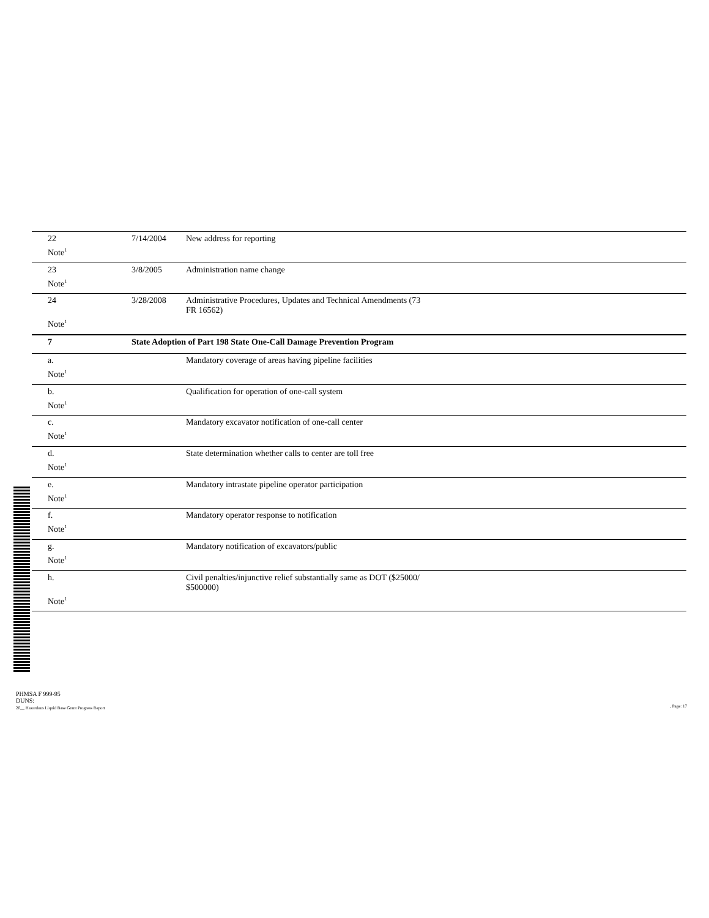| 22 | 7/14/2004 | New address for reporting |
| Note<sup>1</sup> | | |
| 23 | 3/8/2005 | Administration name change |
| Note<sup>1</sup> | | |
| 24 | 3/28/2008 | Administrative Procedures, Updates and Technical Amendments (73 FR 16562) |
| Note<sup>1</sup> | | |
| 7 | State Adoption of Part 198 State One-Call Damage Prevention Program | |
| a. | | Mandatory coverage of areas having pipeline facilities |
| Note<sup>1</sup> | | |
| b. | | Qualification for operation of one-call system |
| Note<sup>1</sup> | | |
| c. | | Mandatory excavator notification of one-call center |
| Note<sup>1</sup> | | |
| d. | | State determination whether calls to center are toll free |
| Note<sup>1</sup> | | |
| e. | | Mandatory intrastate pipeline operator participation |
| Note<sup>1</sup> | | |
| f. | | Mandatory operator response to notification |
| Note<sup>1</sup> | | |
| g. | | Mandatory notification of excavators/public |
| Note<sup>1</sup> | | |
| h. | | Civil penalties/injunctive relief substantially same as DOT ($25000/ $500000) |
| Note<sup>1</sup> | | |
PHMSA F 999-95
DUNS:
20__ Hazardous Liquid Base Grant Progress Report
, Page: 17